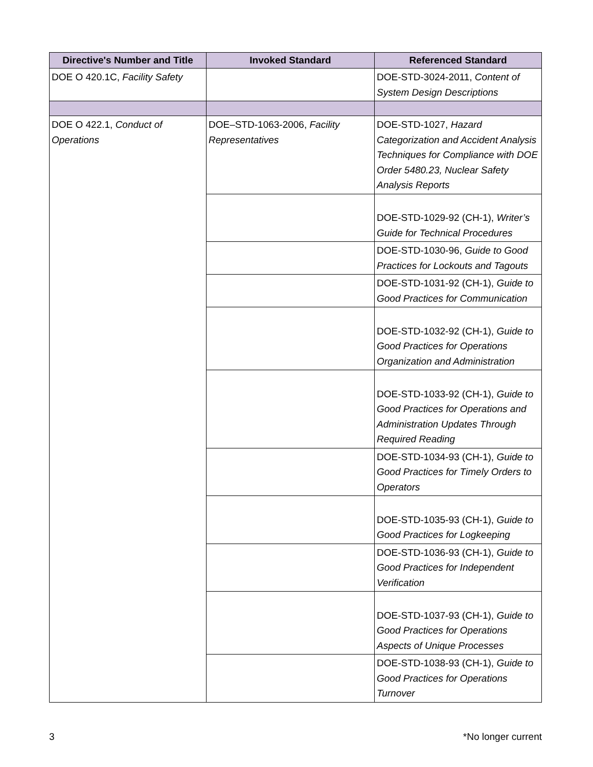| Directive's Number and Title | Invoked Standard | Referenced Standard |
| --- | --- | --- |
| DOE O 420.1C, Facility Safety | | DOE-STD-3024-2011, Content of System Design Descriptions |
| DOE O 422.1, Conduct of Operations | DOE–STD-1063-2006, Facility Representatives | DOE-STD-1027, Hazard Categorization and Accident Analysis Techniques for Compliance with DOE Order 5480.23, Nuclear Safety Analysis Reports |
| | | DOE-STD-1029-92 (CH-1), Writer’s Guide for Technical Procedures |
| | | DOE-STD-1030-96, Guide to Good Practices for Lockouts and Tagouts |
| | | DOE-STD-1031-92 (CH-1), Guide to Good Practices for Communication |
| | | DOE-STD-1032-92 (CH-1), Guide to Good Practices for Operations Organization and Administration |
| | | DOE-STD-1033-92 (CH-1), Guide to Good Practices for Operations and Administration Updates Through Required Reading |
| | | DOE-STD-1034-93 (CH-1), Guide to Good Practices for Timely Orders to Operators |
| | | DOE-STD-1035-93 (CH-1), Guide to Good Practices for Logkeeping |
| | | DOE-STD-1036-93 (CH-1), Guide to Good Practices for Independent Verification |
| | | DOE-STD-1037-93 (CH-1), Guide to Good Practices for Operations Aspects of Unique Processes |
| | | DOE-STD-1038-93 (CH-1), Guide to Good Practices for Operations Turnover |
3 *No longer current